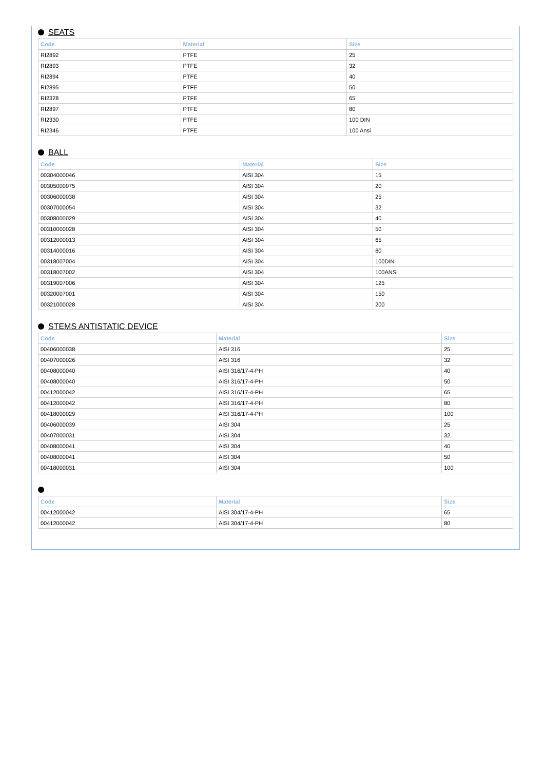SEATS
| Code | Material | Size |
| --- | --- | --- |
| RI2892 | PTFE | 25 |
| RI2893 | PTFE | 32 |
| RI2894 | PTFE | 40 |
| RI2895 | PTFE | 50 |
| RI2328 | PTFE | 65 |
| RI2897 | PTFE | 80 |
| RI2330 | PTFE | 100 DIN |
| RI2346 | PTFE | 100 Ansi |
BALL
| Code | Material | Size |
| --- | --- | --- |
| 00304000046 | AISI 304 | 15 |
| 00305000075 | AISI 304 | 20 |
| 00306000038 | AISI 304 | 25 |
| 00307000054 | AISI 304 | 32 |
| 00308000029 | AISI 304 | 40 |
| 00310000028 | AISI 304 | 50 |
| 00312000013 | AISI 304 | 65 |
| 00314000016 | AISI 304 | 80 |
| 00318007004 | AISI 304 | 100DIN |
| 00318007002 | AISI 304 | 100ANSI |
| 00319007006 | AISI 304 | 125 |
| 00320007001 | AISI 304 | 150 |
| 00321000028 | AISI 304 | 200 |
STEMS ANTISTATIC DEVICE
| Code | Material | Size |
| --- | --- | --- |
| 00406000038 | AISI 316 | 25 |
| 00407000026 | AISI 316 | 32 |
| 00408000040 | AISI 316/17-4-PH | 40 |
| 00408000040 | AISI 316/17-4-PH | 50 |
| 00412000042 | AISI 316/17-4-PH | 65 |
| 00412000042 | AISI 316/17-4-PH | 80 |
| 00418000029 | AISI 316/17-4-PH | 100 |
| 00406000039 | AISI 304 | 25 |
| 00407000031 | AISI 304 | 32 |
| 00408000041 | AISI 304 | 40 |
| 00408000041 | AISI 304 | 50 |
| 00418000031 | AISI 304 | 100 |
| Code | Material | Size |
| --- | --- | --- |
| 00412000042 | AISI 304/17-4-PH | 65 |
| 00412000042 | AISI 304/17-4-PH | 80 |